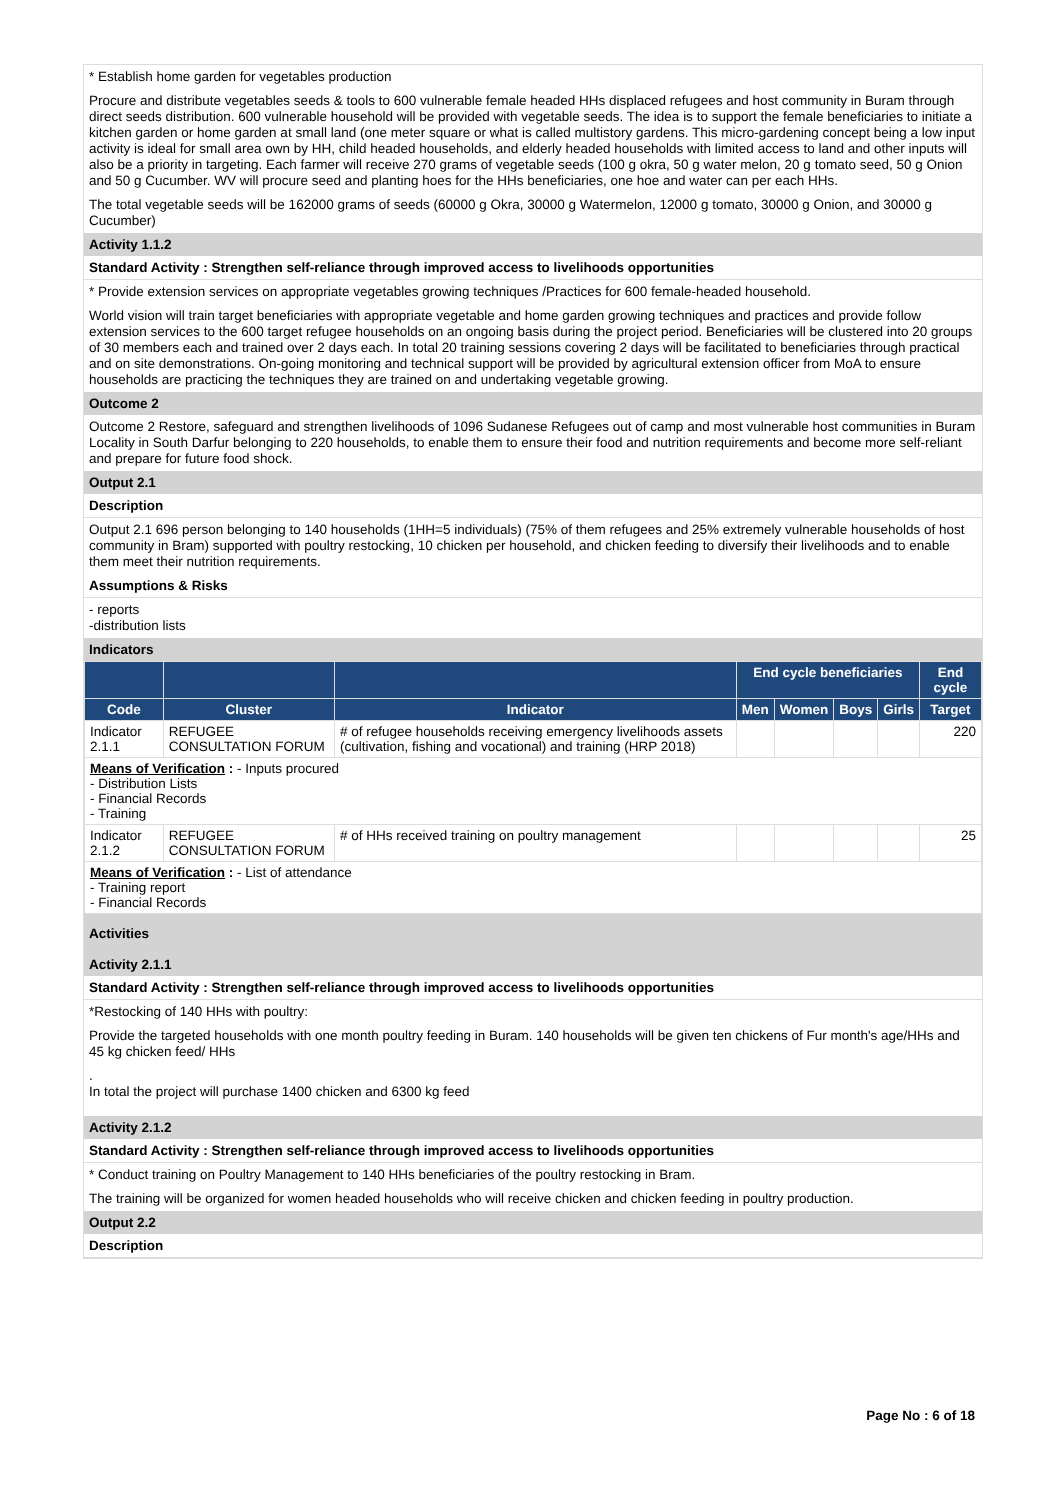* Establish home garden for vegetables production
Procure and distribute vegetables seeds & tools to 600 vulnerable female headed HHs displaced refugees and host community in Buram through direct seeds distribution. 600 vulnerable household will be provided with vegetable seeds. The idea is to support the female beneficiaries to initiate a kitchen garden or home garden at small land (one meter square or what is called multistory gardens. This micro-gardening concept being a low input activity is ideal for small area own by HH, child headed households, and elderly headed households with limited access to land and other inputs will also be a priority in targeting. Each farmer will receive 270 grams of vegetable seeds (100 g okra, 50 g water melon, 20 g tomato seed, 50 g Onion and 50 g Cucumber. WV will procure seed and planting hoes for the HHs beneficiaries, one hoe and water can per each HHs.
The total vegetable seeds will be 162000 grams of seeds (60000 g Okra, 30000 g Watermelon, 12000 g tomato, 30000 g Onion, and 30000 g Cucumber)
Activity 1.1.2
Standard Activity : Strengthen self-reliance through improved access to livelihoods opportunities
* Provide extension services on appropriate vegetables growing techniques /Practices for 600 female-headed household.
World vision will train target beneficiaries with appropriate vegetable and home garden growing techniques and practices and provide follow extension services to the 600 target refugee households on an ongoing basis during the project period. Beneficiaries will be clustered into 20 groups of 30 members each and trained over 2 days each. In total 20 training sessions covering 2 days will be facilitated to beneficiaries through practical and on site demonstrations. On-going monitoring and technical support will be provided by agricultural extension officer from MoA to ensure households are practicing the techniques they are trained on and undertaking vegetable growing.
Outcome 2
Outcome 2 Restore, safeguard and strengthen livelihoods of 1096 Sudanese Refugees out of camp and most vulnerable host communities in Buram Locality in South Darfur belonging to 220 households, to enable them to ensure their food and nutrition requirements and become more self-reliant and prepare for future food shock.
Output 2.1
Description
Output 2.1 696 person belonging to 140 households (1HH=5 individuals) (75% of them refugees and 25% extremely vulnerable households of host community in Bram) supported with poultry restocking, 10 chicken per household, and chicken feeding to diversify their livelihoods and to enable them meet their nutrition requirements.
Assumptions & Risks
- reports
-distribution lists
Indicators
| | | | End cycle beneficiaries | | | | End cycle |
| --- | --- | --- | --- | --- | --- | --- | --- |
| Code | Cluster | Indicator | Men | Women | Boys | Girls | Target |
| Indicator 2.1.1 | REFUGEE CONSULTATION FORUM | # of refugee households receiving emergency livelihoods assets (cultivation, fishing and vocational) and training (HRP 2018) | | | | | 220 |
| Means of Verification : - Inputs procured - Distribution Lists - Financial Records - Training | | | | | | | |
| Indicator 2.1.2 | REFUGEE CONSULTATION FORUM | # of HHs received training on poultry management | | | | | 25 |
| Means of Verification : - List of attendance - Training report - Financial Records | | | | | | | |
Activities
Activity 2.1.1
Standard Activity : Strengthen self-reliance through improved access to livelihoods opportunities
*Restocking of 140 HHs with poultry:
Provide the targeted households with one month poultry feeding in Buram. 140 households will be given ten chickens of Fur month's age/HHs and 45 kg chicken feed/ HHs
.
In total the project will purchase 1400 chicken and 6300 kg feed
Activity 2.1.2
Standard Activity : Strengthen self-reliance through improved access to livelihoods opportunities
* Conduct training on Poultry Management to 140 HHs beneficiaries of the poultry restocking in Bram.
The training will be organized for women headed households who will receive chicken and chicken feeding in poultry production.
Output 2.2
Description
Page No : 6 of 18